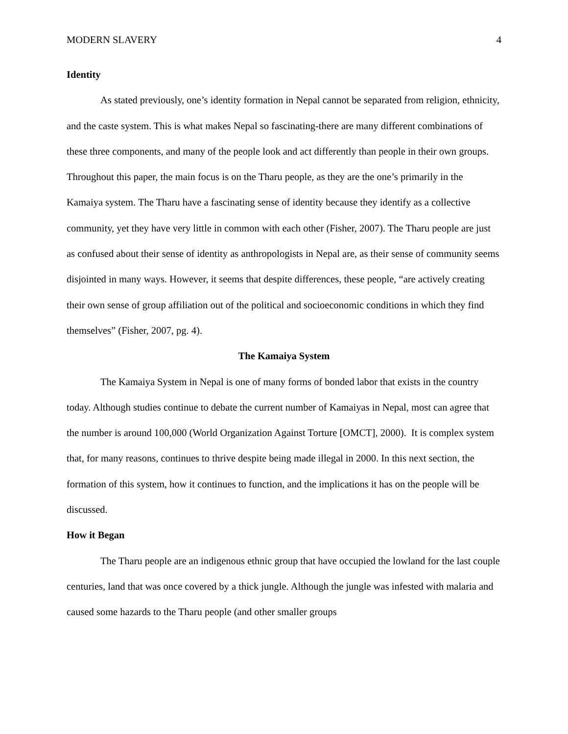MODERN SLAVERY 4
Identity
As stated previously, one’s identity formation in Nepal cannot be separated from religion, ethnicity, and the caste system. This is what makes Nepal so fascinating-there are many different combinations of these three components, and many of the people look and act differently than people in their own groups. Throughout this paper, the main focus is on the Tharu people, as they are the one’s primarily in the Kamaiya system. The Tharu have a fascinating sense of identity because they identify as a collective community, yet they have very little in common with each other (Fisher, 2007). The Tharu people are just as confused about their sense of identity as anthropologists in Nepal are, as their sense of community seems disjointed in many ways. However, it seems that despite differences, these people, “are actively creating their own sense of group affiliation out of the political and socioeconomic conditions in which they find themselves” (Fisher, 2007, pg. 4).
The Kamaiya System
The Kamaiya System in Nepal is one of many forms of bonded labor that exists in the country today. Although studies continue to debate the current number of Kamaiyas in Nepal, most can agree that the number is around 100,000 (World Organization Against Torture [OMCT], 2000). It is complex system that, for many reasons, continues to thrive despite being made illegal in 2000. In this next section, the formation of this system, how it continues to function, and the implications it has on the people will be discussed.
How it Began
The Tharu people are an indigenous ethnic group that have occupied the lowland for the last couple centuries, land that was once covered by a thick jungle. Although the jungle was infested with malaria and caused some hazards to the Tharu people (and other smaller groups